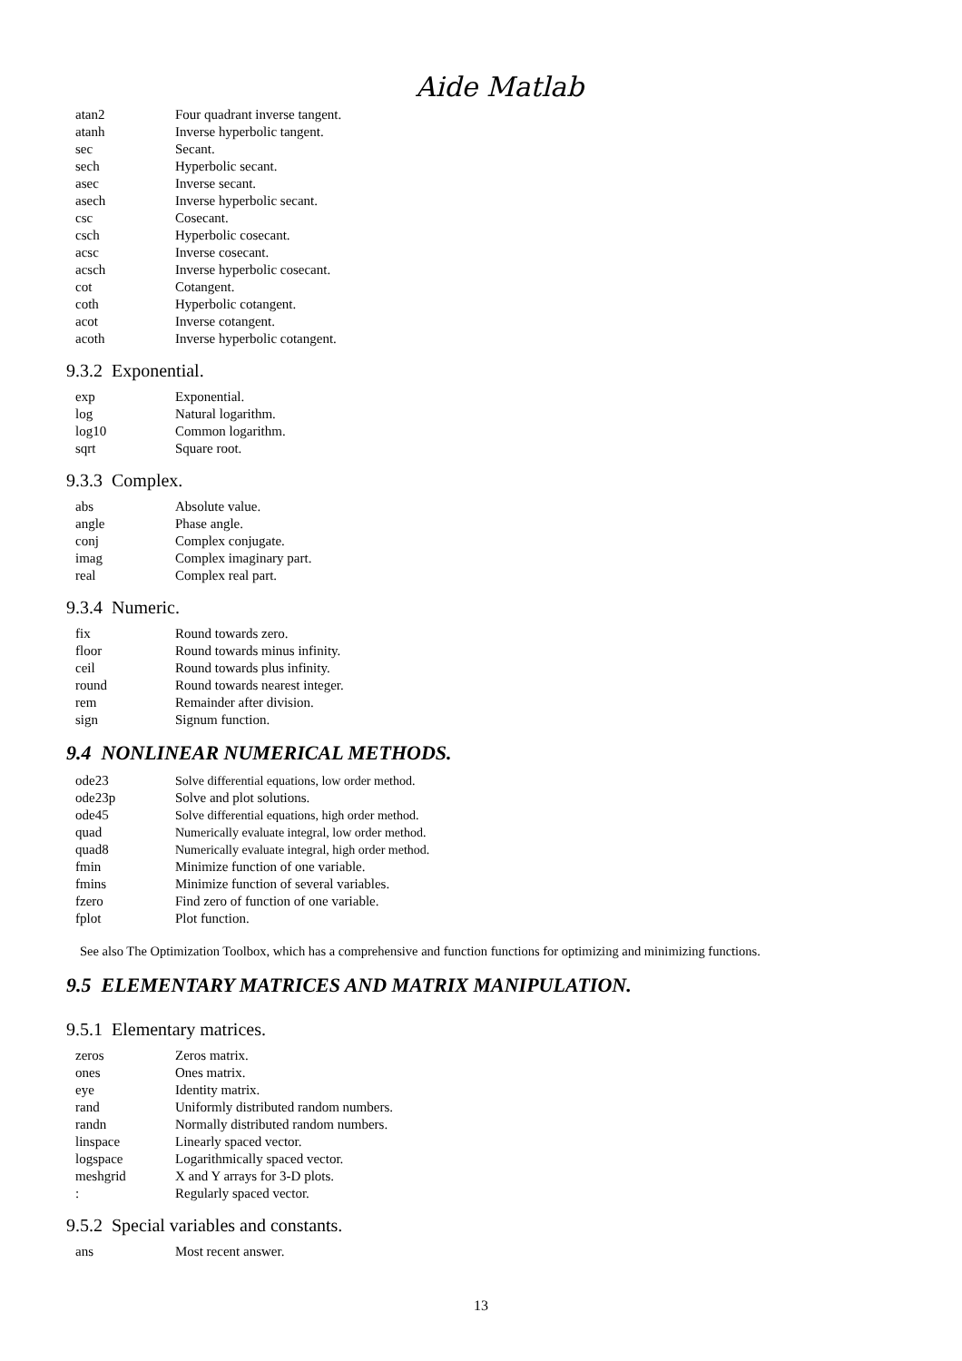Aide Matlab
| atan2 | Four quadrant inverse tangent. |
| atanh | Inverse hyperbolic tangent. |
| sec | Secant. |
| sech | Hyperbolic secant. |
| asec | Inverse secant. |
| asech | Inverse hyperbolic secant. |
| csc | Cosecant. |
| csch | Hyperbolic cosecant. |
| acsc | Inverse cosecant. |
| acsch | Inverse hyperbolic cosecant. |
| cot | Cotangent. |
| coth | Hyperbolic cotangent. |
| acot | Inverse cotangent. |
| acoth | Inverse hyperbolic cotangent. |
9.3.2 Exponential.
| exp | Exponential. |
| log | Natural logarithm. |
| log10 | Common logarithm. |
| sqrt | Square root. |
9.3.3 Complex.
| abs | Absolute value. |
| angle | Phase angle. |
| conj | Complex conjugate. |
| imag | Complex imaginary part. |
| real | Complex real part. |
9.3.4 Numeric.
| fix | Round towards zero. |
| floor | Round towards minus infinity. |
| ceil | Round towards plus infinity. |
| round | Round towards nearest integer. |
| rem | Remainder after division. |
| sign | Signum function. |
9.4 NONLINEAR NUMERICAL METHODS.
| ode23 | Solve differential equations, low order method. |
| ode23p | Solve and plot solutions. |
| ode45 | Solve differential equations, high order method. |
| quad | Numerically evaluate integral, low order method. |
| quad8 | Numerically evaluate integral, high order method. |
| fmin | Minimize function of one variable. |
| fmins | Minimize function of several variables. |
| fzero | Find zero of function of one variable. |
| fplot | Plot function. |
See also The Optimization Toolbox, which has a comprehensive and function functions for optimizing and minimizing functions.
9.5 ELEMENTARY MATRICES AND MATRIX MANIPULATION.
9.5.1 Elementary matrices.
| zeros | Zeros matrix. |
| ones | Ones matrix. |
| eye | Identity matrix. |
| rand | Uniformly distributed random numbers. |
| randn | Normally distributed random numbers. |
| linspace | Linearly spaced vector. |
| logspace | Logarithmically spaced vector. |
| meshgrid | X and Y arrays for 3-D plots. |
| : | Regularly spaced vector. |
9.5.2 Special variables and constants.
| ans | Most recent answer. |
13